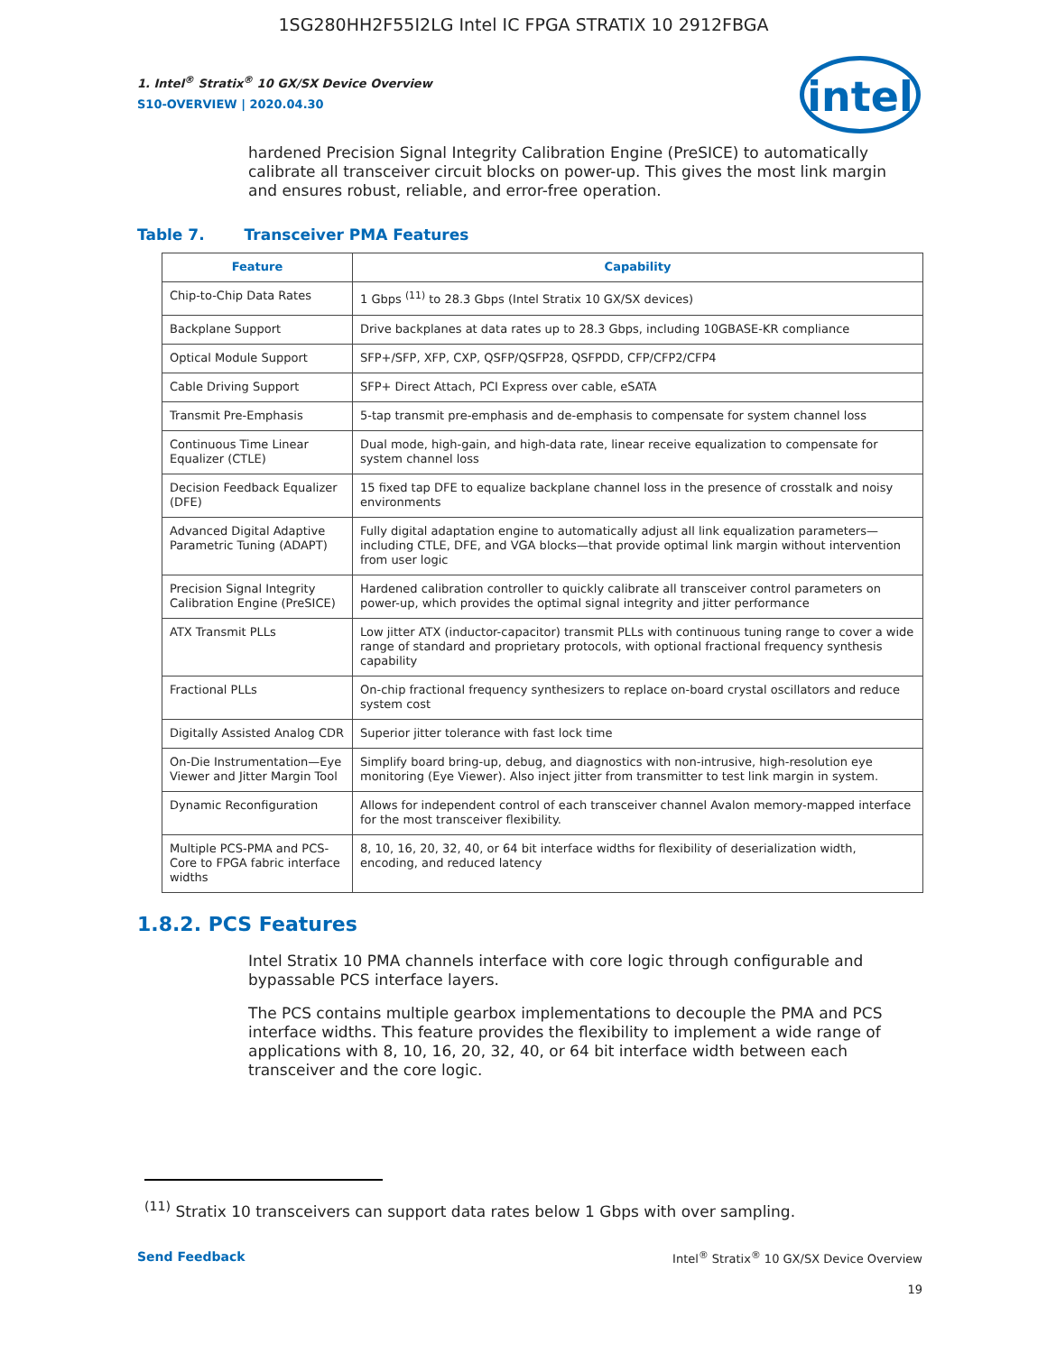1SG280HH2F55I2LG Intel IC FPGA STRATIX 10 2912FBGA
intel
1. Intel<sup>®</sup> Stratix<sup>®</sup> 10 GX/SX Device Overview
S10-OVERVIEW | 2020.04.30
hardened Precision Signal Integrity Calibration Engine (PreSICE) to automatically calibrate all transceiver circuit blocks on power-up. This gives the most link margin and ensures robust, reliable, and error-free operation.
Table 7. Transceiver PMA Features
| Feature | Capability |
| --- | --- |
| Chip-to-Chip Data Rates | 1 Gbps <sup>(11)</sup> to 28.3 Gbps (Intel Stratix 10 GX/SX devices) |
| Backplane Support | Drive backplanes at data rates up to 28.3 Gbps, including 10GBASE-KR compliance |
| Optical Module Support | SFP+/SFP, XFP, CXP, QSFP/QSFP28, QSFPDD, CFP/CFP2/CFP4 |
| Cable Driving Support | SFP+ Direct Attach, PCI Express over cable, eSATA |
| Transmit Pre-Emphasis | 5-tap transmit pre-emphasis and de-emphasis to compensate for system channel loss |
| Continuous Time Linear Equalizer (CTLE) | Dual mode, high-gain, and high-data rate, linear receive equalization to compensate for system channel loss |
| Decision Feedback Equalizer (DFE) | 15 fixed tap DFE to equalize backplane channel loss in the presence of crosstalk and noisy environments |
| Advanced Digital Adaptive Parametric Tuning (ADAPT) | Fully digital adaptation engine to automatically adjust all link equalization parameters—including CTLE, DFE, and VGA blocks—that provide optimal link margin without intervention from user logic |
| Precision Signal Integrity Calibration Engine (PreSICE) | Hardened calibration controller to quickly calibrate all transceiver control parameters on power-up, which provides the optimal signal integrity and jitter performance |
| ATX Transmit PLLs | Low jitter ATX (inductor-capacitor) transmit PLLs with continuous tuning range to cover a wide range of standard and proprietary protocols, with optional fractional frequency synthesis capability |
| Fractional PLLs | On-chip fractional frequency synthesizers to replace on-board crystal oscillators and reduce system cost |
| Digitally Assisted Analog CDR | Superior jitter tolerance with fast lock time |
| On-Die Instrumentation—Eye Viewer and Jitter Margin Tool | Simplify board bring-up, debug, and diagnostics with non-intrusive, high-resolution eye monitoring (Eye Viewer). Also inject jitter from transmitter to test link margin in system. |
| Dynamic Reconfiguration | Allows for independent control of each transceiver channel Avalon memory-mapped interface for the most transceiver flexibility. |
| Multiple PCS-PMA and PCS-Core to FPGA fabric interface widths | 8, 10, 16, 20, 32, 40, or 64 bit interface widths for flexibility of deserialization width, encoding, and reduced latency |
1.8.2. PCS Features
Intel Stratix 10 PMA channels interface with core logic through configurable and bypassable PCS interface layers.
The PCS contains multiple gearbox implementations to decouple the PMA and PCS interface widths. This feature provides the flexibility to implement a wide range of applications with 8, 10, 16, 20, 32, 40, or 64 bit interface width between each transceiver and the core logic.
<sup>(11)</sup> Stratix 10 transceivers can support data rates below 1 Gbps with over sampling.
Send Feedback Intel<sup>®</sup> Stratix<sup>®</sup> 10 GX/SX Device Overview
19